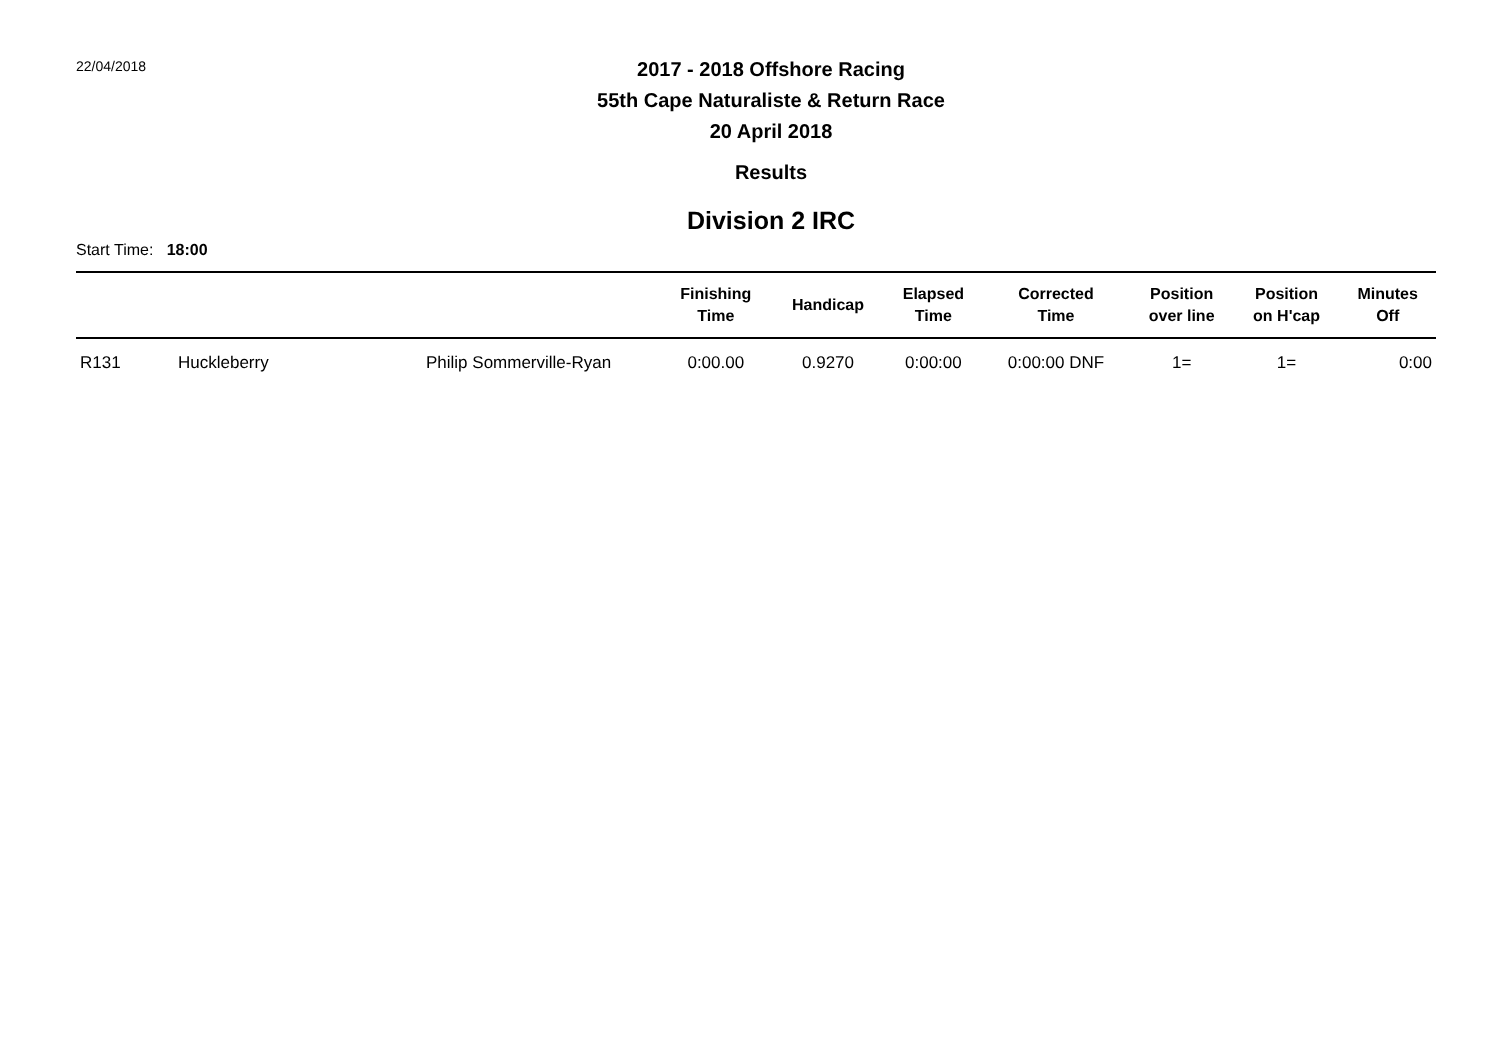22/04/2018
2017 - 2018 Offshore Racing
55th Cape Naturaliste & Return Race
20 April 2018
Results
Division 2 IRC
Start Time: 18:00
| | | | Finishing Time | Handicap | Elapsed Time | Corrected Time | Position over line | Position on H'cap | Minutes Off |
| --- | --- | --- | --- | --- | --- | --- | --- | --- | --- |
| R131 | Huckleberry | Philip Sommerville-Ryan | 0:00.00 | 0.9270 | 0:00:00 | 0:00:00 DNF | 1= | 1= | 0:00 |